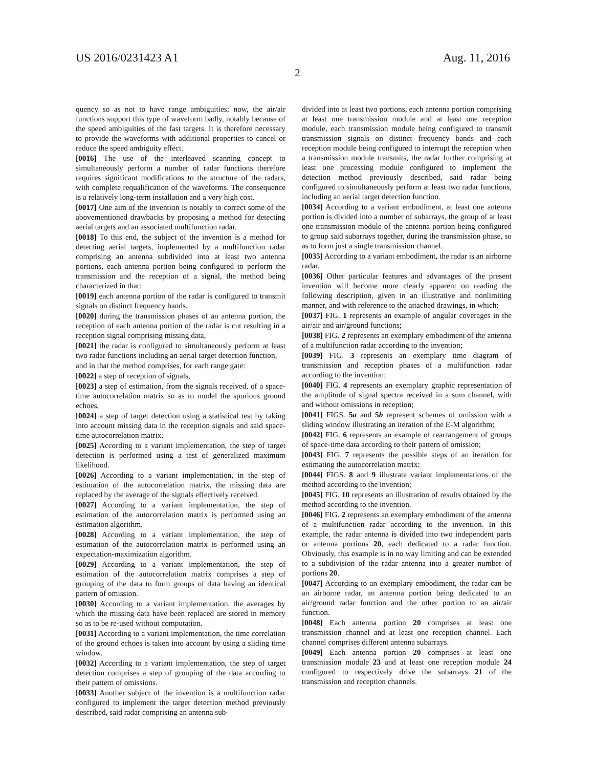US 2016/0231423 A1 Aug. 11, 2016
2
quency so as not to have range ambiguities; now, the air/air functions support this type of waveform badly, notably because of the speed ambiguities of the fast targets. It is therefore necessary to provide the waveforms with additional properties to cancel or reduce the speed ambiguity effect.
[0016] The use of the interleaved scanning concept to simultaneously perform a number of radar functions therefore requires significant modifications to the structure of the radars, with complete requalification of the waveforms. The consequence is a relatively long-term installation and a very high cost.
[0017] One aim of the invention is notably to correct some of the abovementioned drawbacks by proposing a method for detecting aerial targets and an associated multifunction radar.
[0018] To this end, the subject of the invention is a method for detecting aerial targets, implemented by a multifunction radar comprising an antenna subdivided into at least two antenna portions, each antenna portion being configured to perform the transmission and the reception of a signal, the method being characterized in that:
[0019] each antenna portion of the radar is configured to transmit signals on distinct frequency bands,
[0020] during the transmission phases of an antenna portion, the reception of each antenna portion of the radar is cut resulting in a reception signal comprising missing data,
[0021] the radar is configured to simultaneously perform at least two radar functions including an aerial target detection function,
and in that the method comprises, for each range gate:
[0022] a step of reception of signals,
[0023] a step of estimation, from the signals received, of a space-time autocorrelation matrix so as to model the spurious ground echoes,
[0024] a step of target detection using a statistical test by taking into account missing data in the reception signals and said space-time autocorrelation matrix.
[0025] According to a variant implementation, the step of target detection is performed using a test of generalized maximum likelihood.
[0026] According to a variant implementation, in the step of estimation of the autocorrelation matrix, the missing data are replaced by the average of the signals effectively received.
[0027] According to a variant implementation, the step of estimation of the autocorrelation matrix is performed using an estimation algorithm.
[0028] According to a variant implementation, the step of estimation of the autocorrelation matrix is performed using an expectation-maximization algorithm.
[0029] According to a variant implementation, the step of estimation of the autocorrelation matrix comprises a step of grouping of the data to form groups of data having an identical pattern of omission.
[0030] According to a variant implementation, the averages by which the missing data have been replaced are stored in memory so as to be re-used without computation.
[0031] According to a variant implementation, the time correlation of the ground echoes is taken into account by using a sliding time window.
[0032] According to a variant implementation, the step of target detection comprises a step of grouping of the data according to their pattern of omissions.
[0033] Another subject of the invention is a multifunction radar configured to implement the target detection method previously described, said radar comprising an antenna sub-
divided into at least two portions, each antenna portion comprising at least one transmission module and at least one reception module, each transmission module being configured to transmit transmission signals on distinct frequency bands and each reception module being configured to interrupt the reception when a transmission module transmits, the radar further comprising at least one processing module configured to implement the detection method previously described, said radar being configured to simultaneously perform at least two radar functions, including an aerial target detection function.
[0034] According to a variant embodiment, at least one antenna portion is divided into a number of subarrays, the group of at least one transmission module of the antenna portion being configured to group said subarrays together, during the transmission phase, so as to form just a single transmission channel.
[0035] According to a variant embodiment, the radar is an airborne radar.
[0036] Other particular features and advantages of the present invention will become more clearly apparent on reading the following description, given in an illustrative and nonlimiting manner, and with reference to the attached drawings, in which:
[0037] FIG. 1 represents an example of angular coverages in the air/air and air/ground functions;
[0038] FIG. 2 represents an exemplary embodiment of the antenna of a multifunction radar according to the invention;
[0039] FIG. 3 represents an exemplary time diagram of transmission and reception phases of a multifunction radar according to the invention;
[0040] FIG. 4 represents an exemplary graphic representation of the amplitude of signal spectra received in a sum channel, with and without omissions in reception;
[0041] FIGS. 5a and 5b represent schemes of omission with a sliding window illustrating an iteration of the E-M algorithm;
[0042] FIG. 6 represents an example of rearrangement of groups of space-time data according to their pattern of omission;
[0043] FIG. 7 represents the possible steps of an iteration for estimating the autocorrelation matrix;
[0044] FIGS. 8 and 9 illustrate variant implementations of the method according to the invention;
[0045] FIG. 10 represents an illustration of results obtained by the method according to the invention.
[0046] FIG. 2 represents an exemplary embodiment of the antenna of a multifunction radar according to the invention. In this example, the radar antenna is divided into two independent parts or antenna portions 20, each dedicated to a radar function. Obviously, this example is in no way limiting and can be extended to a subdivision of the radar antenna into a greater number of portions 20.
[0047] According to an exemplary embodiment, the radar can be an airborne radar, an antenna portion being dedicated to an air/ground radar function and the other portion to an air/air function.
[0048] Each antenna portion 20 comprises at least one transmission channel and at least one reception channel. Each channel comprises different antenna subarrays.
[0049] Each antenna portion 20 comprises at least one transmission module 23 and at least one reception module 24 configured to respectively drive the subarrays 21 of the transmission and reception channels.